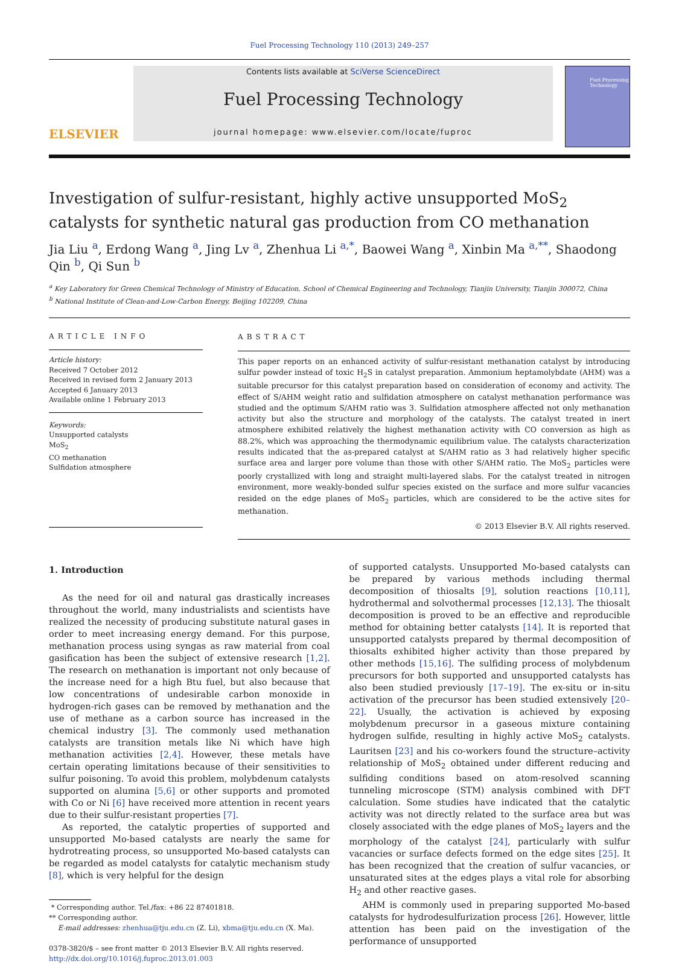Fuel Processing Technology 110 (2013) 249–257
ELSEVIER
Contents lists available at SciVerse ScienceDirect
Fuel Processing Technology
journal homepage: www.elsevier.com/locate/fuproc
Fuel Processing Technology
Investigation of sulfur-resistant, highly active unsupported MoS<sub>2</sub> catalysts for synthetic natural gas production from CO methanation
Jia Liu <sup>a</sup>, Erdong Wang <sup>a</sup>, Jing Lv <sup>a</sup>, Zhenhua Li <sup>a,*</sup>, Baowei Wang <sup>a</sup>, Xinbin Ma <sup>a,**</sup>, Shaodong Qin <sup>b</sup>, Qi Sun <sup>b</sup>
<sup>a</sup> Key Laboratory for Green Chemical Technology of Ministry of Education, School of Chemical Engineering and Technology, Tianjin University, Tianjin 300072, China
<sup>b</sup> National Institute of Clean-and-Low-Carbon Energy, Beijing 102209, China
ARTICLE INFO
Article history:
Received 7 October 2012
Received in revised form 2 January 2013
Accepted 6 January 2013
Available online 1 February 2013
Keywords:
Unsupported catalysts
MoS<sub>2</sub>
CO methanation
Sulfidation atmosphere
ABSTRACT
This paper reports on an enhanced activity of sulfur-resistant methanation catalyst by introducing sulfur powder instead of toxic H<sub>2</sub>S in catalyst preparation. Ammonium heptamolybdate (AHM) was a suitable precursor for this catalyst preparation based on consideration of economy and activity. The effect of S/AHM weight ratio and sulfidation atmosphere on catalyst methanation performance was studied and the optimum S/AHM ratio was 3. Sulfidation atmosphere affected not only methanation activity but also the structure and morphology of the catalysts. The catalyst treated in inert atmosphere exhibited relatively the highest methanation activity with CO conversion as high as 88.2%, which was approaching the thermodynamic equilibrium value. The catalysts characterization results indicated that the as-prepared catalyst at S/AHM ratio as 3 had relatively higher specific surface area and larger pore volume than those with other S/AHM ratio. The MoS<sub>2</sub> particles were poorly crystallized with long and straight multi-layered slabs. For the catalyst treated in nitrogen environment, more weakly-bonded sulfur species existed on the surface and more sulfur vacancies resided on the edge planes of MoS<sub>2</sub> particles, which are considered to be the active sites for methanation.
© 2013 Elsevier B.V. All rights reserved.
1. Introduction
As the need for oil and natural gas drastically increases throughout the world, many industrialists and scientists have realized the necessity of producing substitute natural gases in order to meet increasing energy demand. For this purpose, methanation process using syngas as raw material from coal gasification has been the subject of extensive research [1,2]. The research on methanation is important not only because of the increase need for a high Btu fuel, but also because that low concentrations of undesirable carbon monoxide in hydrogen-rich gases can be removed by methanation and the use of methane as a carbon source has increased in the chemical industry [3]. The commonly used methanation catalysts are transition metals like Ni which have high methanation activities [2,4]. However, these metals have certain operating limitations because of their sensitivities to sulfur poisoning. To avoid this problem, molybdenum catalysts supported on alumina [5,6] or other supports and promoted with Co or Ni [6] have received more attention in recent years due to their sulfur-resistant properties [7].
As reported, the catalytic properties of supported and unsupported Mo-based catalysts are nearly the same for hydrotreating process, so unsupported Mo-based catalysts can be regarded as model catalysts for catalytic mechanism study [8], which is very helpful for the design
* Corresponding author. Tel./fax: +86 22 87401818.
** Corresponding author.
E-mail addresses: zhenhua@tju.edu.cn (Z. Li), xbma@tju.edu.cn (X. Ma).
0378-3820/$ – see front matter © 2013 Elsevier B.V. All rights reserved.
http://dx.doi.org/10.1016/j.fuproc.2013.01.003
of supported catalysts. Unsupported Mo-based catalysts can be prepared by various methods including thermal decomposition of thiosalts [9], solution reactions [10,11], hydrothermal and solvothermal processes [12,13]. The thiosalt decomposition is proved to be an effective and reproducible method for obtaining better catalysts [14]. It is reported that unsupported catalysts prepared by thermal decomposition of thiosalts exhibited higher activity than those prepared by other methods [15,16]. The sulfiding process of molybdenum precursors for both supported and unsupported catalysts has also been studied previously [17–19]. The ex-situ or in-situ activation of the precursor has been studied extensively [20–22]. Usually, the activation is achieved by exposing molybdenum precursor in a gaseous mixture containing hydrogen sulfide, resulting in highly active MoS<sub>2</sub> catalysts. Lauritsen [23] and his co-workers found the structure–activity relationship of MoS<sub>2</sub> obtained under different reducing and sulfiding conditions based on atom-resolved scanning tunneling microscope (STM) analysis combined with DFT calculation. Some studies have indicated that the catalytic activity was not directly related to the surface area but was closely associated with the edge planes of MoS<sub>2</sub> layers and the morphology of the catalyst [24], particularly with sulfur vacancies or surface defects formed on the edge sites [25]. It has been recognized that the creation of sulfur vacancies, or unsaturated sites at the edges plays a vital role for absorbing H<sub>2</sub> and other reactive gases.
AHM is commonly used in preparing supported Mo-based catalysts for hydrodesulfurization process [26]. However, little attention has been paid on the investigation of the performance of unsupported